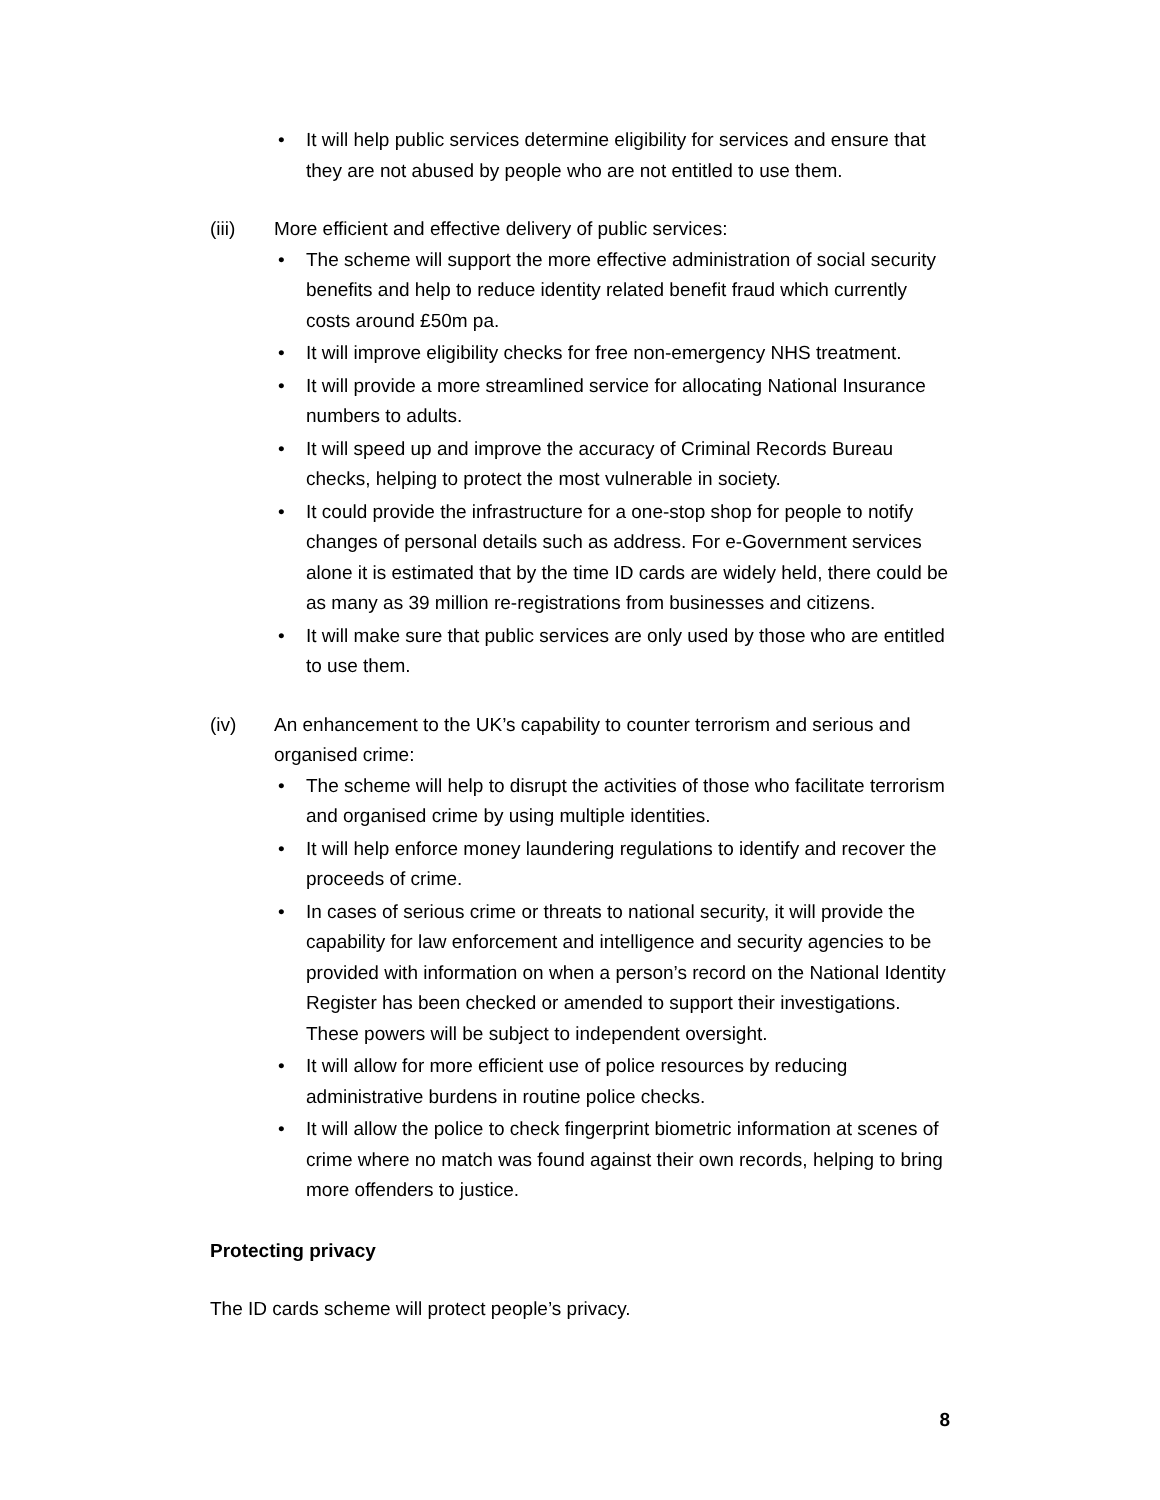• It will help public services determine eligibility for services and ensure that they are not abused by people who are not entitled to use them.
(iii) More efficient and effective delivery of public services:
• The scheme will support the more effective administration of social security benefits and help to reduce identity related benefit fraud which currently costs around £50m pa.
• It will improve eligibility checks for free non-emergency NHS treatment.
• It will provide a more streamlined service for allocating National Insurance numbers to adults.
• It will speed up and improve the accuracy of Criminal Records Bureau checks, helping to protect the most vulnerable in society.
• It could provide the infrastructure for a one-stop shop for people to notify changes of personal details such as address. For e-Government services alone it is estimated that by the time ID cards are widely held, there could be as many as 39 million re-registrations from businesses and citizens.
• It will make sure that public services are only used by those who are entitled to use them.
(iv) An enhancement to the UK’s capability to counter terrorism and serious and organised crime:
• The scheme will help to disrupt the activities of those who facilitate terrorism and organised crime by using multiple identities.
• It will help enforce money laundering regulations to identify and recover the proceeds of crime.
• In cases of serious crime or threats to national security, it will provide the capability for law enforcement and intelligence and security agencies to be provided with information on when a person’s record on the National Identity Register has been checked or amended to support their investigations. These powers will be subject to independent oversight.
• It will allow for more efficient use of police resources by reducing administrative burdens in routine police checks.
• It will allow the police to check fingerprint biometric information at scenes of crime where no match was found against their own records, helping to bring more offenders to justice.
Protecting privacy
The ID cards scheme will protect people’s privacy.
8